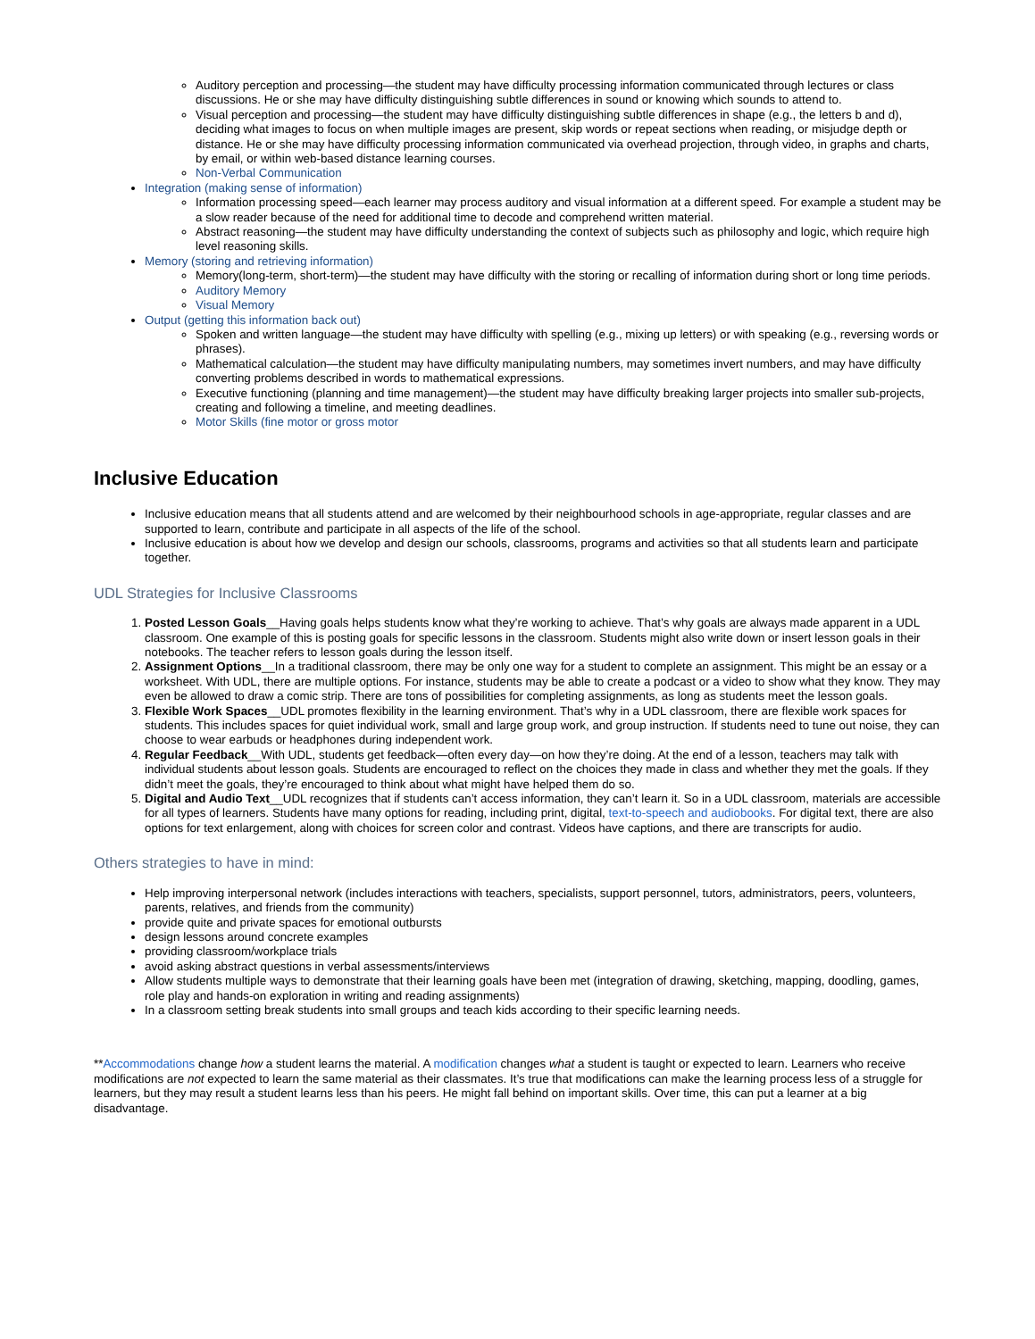Auditory perception and processing—the student may have difficulty processing information communicated through lectures or class discussions. He or she may have difficulty distinguishing subtle differences in sound or knowing which sounds to attend to.
Visual perception and processing—the student may have difficulty distinguishing subtle differences in shape (e.g., the letters b and d), deciding what images to focus on when multiple images are present, skip words or repeat sections when reading, or misjudge depth or distance. He or she may have difficulty processing information communicated via overhead projection, through video, in graphs and charts, by email, or within web-based distance learning courses.
Non-Verbal Communication
Integration (making sense of information)
Information processing speed—each learner may process auditory and visual information at a different speed. For example a student may be a slow reader because of the need for additional time to decode and comprehend written material.
Abstract reasoning—the student may have difficulty understanding the context of subjects such as philosophy and logic, which require high level reasoning skills.
Memory (storing and retrieving information)
Memory(long-term, short-term)—the student may have difficulty with the storing or recalling of information during short or long time periods.
Auditory Memory
Visual Memory
Output (getting this information back out)
Spoken and written language—the student may have difficulty with spelling (e.g., mixing up letters) or with speaking (e.g., reversing words or phrases).
Mathematical calculation—the student may have difficulty manipulating numbers, may sometimes invert numbers, and may have difficulty converting problems described in words to mathematical expressions.
Executive functioning (planning and time management)—the student may have difficulty breaking larger projects into smaller sub-projects, creating and following a timeline, and meeting deadlines.
Motor Skills (fine motor or gross motor
Inclusive Education
Inclusive education means that all students attend and are welcomed by their neighbourhood schools in age-appropriate, regular classes and are supported to learn, contribute and participate in all aspects of the life of the school.
Inclusive education is about how we develop and design our schools, classrooms, programs and activities so that all students learn and participate together.
UDL Strategies for Inclusive Classrooms
1. Posted Lesson Goals__Having goals helps students know what they’re working to achieve. That’s why goals are always made apparent in a UDL classroom. One example of this is posting goals for specific lessons in the classroom. Students might also write down or insert lesson goals in their notebooks. The teacher refers to lesson goals during the lesson itself.
2. Assignment Options__In a traditional classroom, there may be only one way for a student to complete an assignment. This might be an essay or a worksheet. With UDL, there are multiple options. For instance, students may be able to create a podcast or a video to show what they know. They may even be allowed to draw a comic strip. There are tons of possibilities for completing assignments, as long as students meet the lesson goals.
3. Flexible Work Spaces__UDL promotes flexibility in the learning environment. That’s why in a UDL classroom, there are flexible work spaces for students. This includes spaces for quiet individual work, small and large group work, and group instruction. If students need to tune out noise, they can choose to wear earbuds or headphones during independent work.
4. Regular Feedback__With UDL, students get feedback—often every day—on how they’re doing. At the end of a lesson, teachers may talk with individual students about lesson goals. Students are encouraged to reflect on the choices they made in class and whether they met the goals. If they didn’t meet the goals, they’re encouraged to think about what might have helped them do so.
5. Digital and Audio Text__UDL recognizes that if students can’t access information, they can’t learn it. So in a UDL classroom, materials are accessible for all types of learners. Students have many options for reading, including print, digital, text-to-speech and audiobooks. For digital text, there are also options for text enlargement, along with choices for screen color and contrast. Videos have captions, and there are transcripts for audio.
Others strategies to have in mind:
Help improving interpersonal network (includes interactions with teachers, specialists, support personnel, tutors, administrators, peers, volunteers, parents, relatives, and friends from the community)
provide quite and private spaces for emotional outbursts
design lessons around concrete examples
providing classroom/workplace trials
avoid asking abstract questions in verbal assessments/interviews
Allow students multiple ways to demonstrate that their learning goals have been met (integration of drawing, sketching, mapping, doodling, games, role play and hands-on exploration in writing and reading assignments)
In a classroom setting break students into small groups and teach kids according to their specific learning needs.
**Accommodations change how a student learns the material. A modification changes what a student is taught or expected to learn. Learners who receive modifications are not expected to learn the same material as their classmates. It’s true that modifications can make the learning process less of a struggle for learners, but they may result a student learns less than his peers. He might fall behind on important skills. Over time, this can put a learner at a big disadvantage.